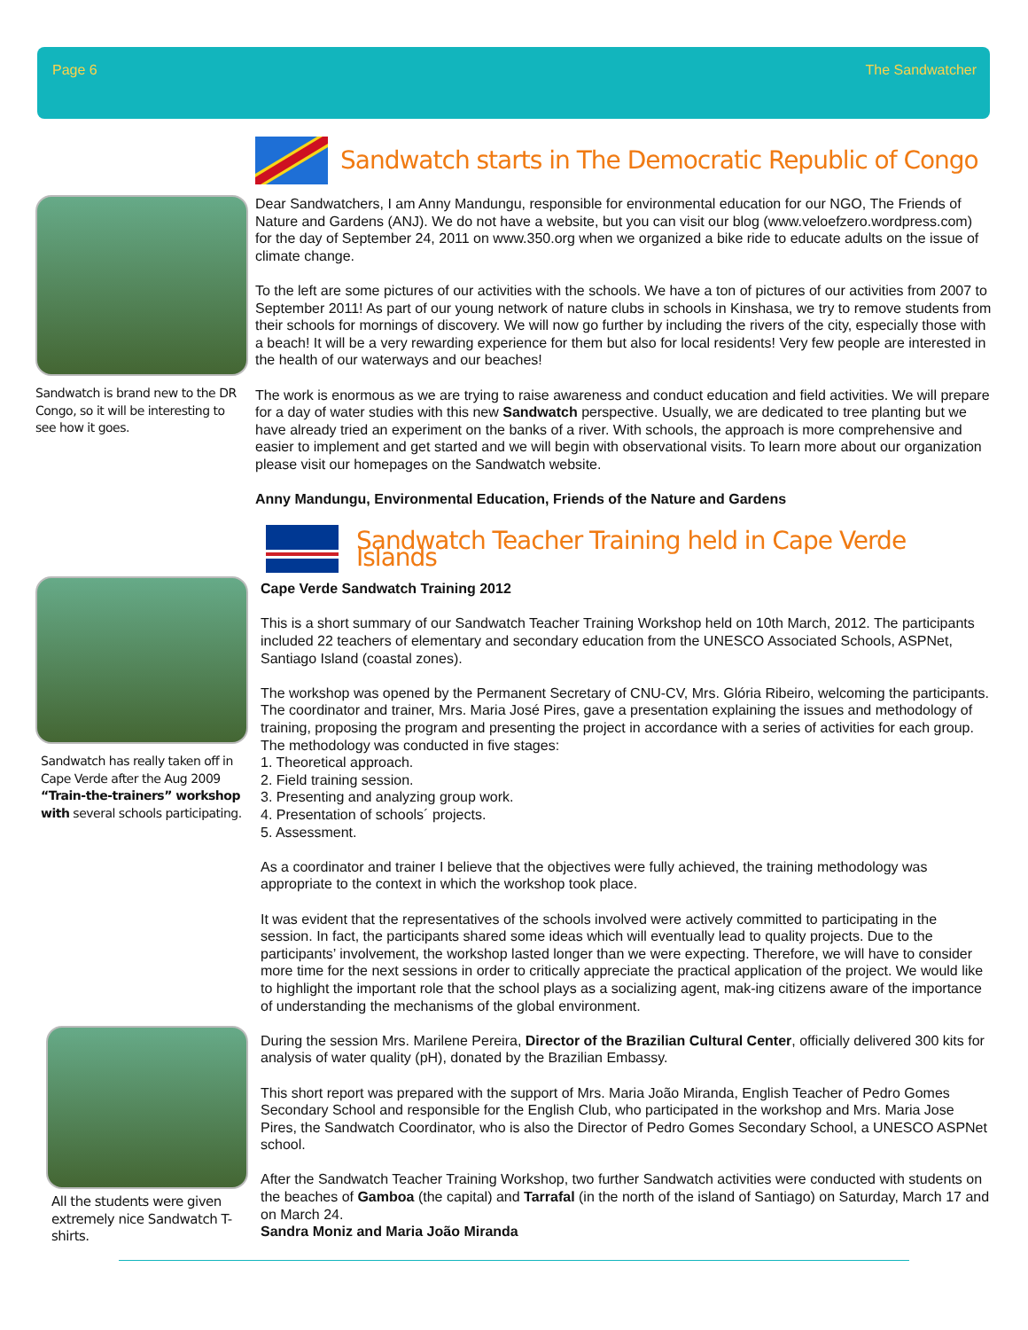Page 6 The Sandwatcher
Sandwatch is brand new to the DR Congo, so it will be interesting to see how it goes.
Sandwatch starts in The Democratic Republic of Congo
Dear Sandwatchers, I am Anny Mandungu, responsible for environmental education for our NGO, The Friends of Nature and Gardens (ANJ). We do not have a website, but you can visit our blog (www.veloefzero.wordpress.com) for the day of September 24, 2011 on www.350.org when we organized a bike ride to educate adults on the issue of climate change.
To the left are some pictures of our activities with the schools. We have a ton of pictures of our activities from 2007 to September 2011! As part of our young network of nature clubs in schools in Kinshasa, we try to remove students from their schools for mornings of discovery. We will now go further by including the rivers of the city, especially those with a beach! It will be a very rewarding experience for them but also for local residents! Very few people are interested in the health of our waterways and our beaches!
The work is enormous as we are trying to raise awareness and conduct education and field activities. We will prepare for a day of water studies with this new Sandwatch perspective. Usually, we are dedicated to tree planting but we have already tried an experiment on the banks of a river. With schools, the approach is more comprehensive and easier to implement and get started and we will begin with observational visits. To learn more about our organization please visit our homepages on the Sandwatch website.
Anny Mandungu, Environmental Education, Friends of the Nature and Gardens
Sandwatch has really taken off in Cape Verde after the Aug 2009 “Train-the-trainers” workshop with several schools participating.
All the students were given extremely nice Sandwatch T-shirts.
Sandwatch Teacher Training held in Cape Verde Islands
Cape Verde Sandwatch Training 2012
This is a short summary of our Sandwatch Teacher Training Workshop held on 10th March, 2012. The participants included 22 teachers of elementary and secondary education from the UNESCO Associated Schools, ASPNet, Santiago Island (coastal zones).
The workshop was opened by the Permanent Secretary of CNU-CV, Mrs. Glória Ribeiro, welcoming the participants. The coordinator and trainer, Mrs. Maria José Pires, gave a presentation explaining the issues and methodology of training, proposing the program and presenting the project in accordance with a series of activities for each group. The methodology was conducted in five stages:
1. Theoretical approach.
2. Field training session.
3. Presenting and analyzing group work.
4. Presentation of schools´ projects.
5. Assessment.
As a coordinator and trainer I believe that the objectives were fully achieved, the training methodology was appropriate to the context in which the workshop took place.
It was evident that the representatives of the schools involved were actively committed to participating in the session. In fact, the participants shared some ideas which will eventually lead to quality projects. Due to the participants’ involvement, the workshop lasted longer than we were expecting. Therefore, we will have to consider more time for the next sessions in order to critically appreciate the practical application of the project. We would like to highlight the important role that the school plays as a socializing agent, mak-ing citizens aware of the importance of understanding the mechanisms of the global environment.
During the session Mrs. Marilene Pereira, Director of the Brazilian Cultural Center, officially delivered 300 kits for analysis of water quality (pH), donated by the Brazilian Embassy.
This short report was prepared with the support of Mrs. Maria João Miranda, English Teacher of Pedro Gomes Secondary School and responsible for the English Club, who participated in the workshop and Mrs. Maria Jose Pires, the Sandwatch Coordinator, who is also the Director of Pedro Gomes Secondary School, a UNESCO ASPNet school.
After the Sandwatch Teacher Training Workshop, two further Sandwatch activities were conducted with students on the beaches of Gamboa (the capital) and Tarrafal (in the north of the island of Santiago) on Saturday, March 17 and on March 24.
Sandra Moniz and Maria João Miranda